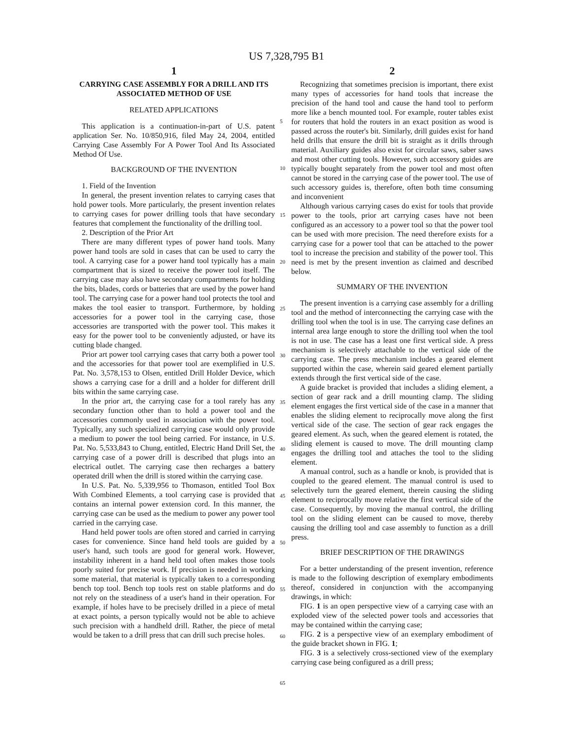US 7,328,795 B1
1
CARRYING CASE ASSEMBLY FOR A DRILL AND ITS ASSOCIATED METHOD OF USE
RELATED APPLICATIONS
This application is a continuation-in-part of U.S. patent application Ser. No. 10/850,916, filed May 24, 2004, entitled Carrying Case Assembly For A Power Tool And Its Associated Method Of Use.
BACKGROUND OF THE INVENTION
1. Field of the Invention
In general, the present invention relates to carrying cases that hold power tools. More particularly, the present invention relates to carrying cases for power drilling tools that have secondary features that complement the functionality of the drilling tool.
2. Description of the Prior Art
There are many different types of power hand tools. Many power hand tools are sold in cases that can be used to carry the tool. A carrying case for a power hand tool typically has a main compartment that is sized to receive the power tool itself. The carrying case may also have secondary compartments for holding the bits, blades, cords or batteries that are used by the power hand tool. The carrying case for a power hand tool protects the tool and makes the tool easier to transport. Furthermore, by holding accessories for a power tool in the carrying case, those accessories are transported with the power tool. This makes it easy for the power tool to be conveniently adjusted, or have its cutting blade changed.
Prior art power tool carrying cases that carry both a power tool and the accessories for that power tool are exemplified in U.S. Pat. No. 3,578,153 to Olsen, entitled Drill Holder Device, which shows a carrying case for a drill and a holder for different drill bits within the same carrying case.
In the prior art, the carrying case for a tool rarely has any secondary function other than to hold a power tool and the accessories commonly used in association with the power tool. Typically, any such specialized carrying case would only provide a medium to power the tool being carried. For instance, in U.S. Pat. No. 5,533,843 to Chung, entitled, Electric Hand Drill Set, the carrying case of a power drill is described that plugs into an electrical outlet. The carrying case then recharges a battery operated drill when the drill is stored within the carrying case.
In U.S. Pat. No. 5,339,956 to Thomason, entitled Tool Box With Combined Elements, a tool carrying case is provided that contains an internal power extension cord. In this manner, the carrying case can be used as the medium to power any power tool carried in the carrying case.
Hand held power tools are often stored and carried in carrying cases for convenience. Since hand held tools are guided by a user's hand, such tools are good for general work. However, instability inherent in a hand held tool often makes those tools poorly suited for precise work. If precision is needed in working some material, that material is typically taken to a corresponding bench top tool. Bench top tools rest on stable platforms and do not rely on the steadiness of a user's hand in their operation. For example, if holes have to be precisely drilled in a piece of metal at exact points, a person typically would not be able to achieve such precision with a handheld drill. Rather, the piece of metal would be taken to a drill press that can drill such precise holes.
5
10
15
20
25
30
35
40
45
50
55
60
65
2
Recognizing that sometimes precision is important, there exist many types of accessories for hand tools that increase the precision of the hand tool and cause the hand tool to perform more like a bench mounted tool. For example, router tables exist for routers that hold the routers in an exact position as wood is passed across the router's bit. Similarly, drill guides exist for hand held drills that ensure the drill bit is straight as it drills through material. Auxiliary guides also exist for circular saws, saber saws and most other cutting tools. However, such accessory guides are typically bought separately from the power tool and most often cannot be stored in the carrying case of the power tool. The use of such accessory guides is, therefore, often both time consuming and inconvenient
Although various carrying cases do exist for tools that provide power to the tools, prior art carrying cases have not been configured as an accessory to a power tool so that the power tool can be used with more precision. The need therefore exists for a carrying case for a power tool that can be attached to the power tool to increase the precision and stability of the power tool. This need is met by the present invention as claimed and described below.
SUMMARY OF THE INVENTION
The present invention is a carrying case assembly for a drilling tool and the method of interconnecting the carrying case with the drilling tool when the tool is in use. The carrying case defines an internal area large enough to store the drilling tool when the tool is not in use. The case has a least one first vertical side. A press mechanism is selectively attachable to the vertical side of the carrying case. The press mechanism includes a geared element supported within the case, wherein said geared element partially extends through the first vertical side of the case.
A guide bracket is provided that includes a sliding element, a section of gear rack and a drill mounting clamp. The sliding element engages the first vertical side of the case in a manner that enables the sliding element to reciprocally move along the first vertical side of the case. The section of gear rack engages the geared element. As such, when the geared element is rotated, the sliding element is caused to move. The drill mounting clamp engages the drilling tool and attaches the tool to the sliding element.
A manual control, such as a handle or knob, is provided that is coupled to the geared element. The manual control is used to selectively turn the geared element, therein causing the sliding element to reciprocally move relative the first vertical side of the case. Consequently, by moving the manual control, the drilling tool on the sliding element can be caused to move, thereby causing the drilling tool and case assembly to function as a drill press.
BRIEF DESCRIPTION OF THE DRAWINGS
For a better understanding of the present invention, reference is made to the following description of exemplary embodiments thereof, considered in conjunction with the accompanying drawings, in which:
FIG. 1 is an open perspective view of a carrying case with an exploded view of the selected power tools and accessories that may be contained within the carrying case;
FIG. 2 is a perspective view of an exemplary embodiment of the guide bracket shown in FIG. 1;
FIG. 3 is a selectively cross-sectioned view of the exemplary carrying case being configured as a drill press;